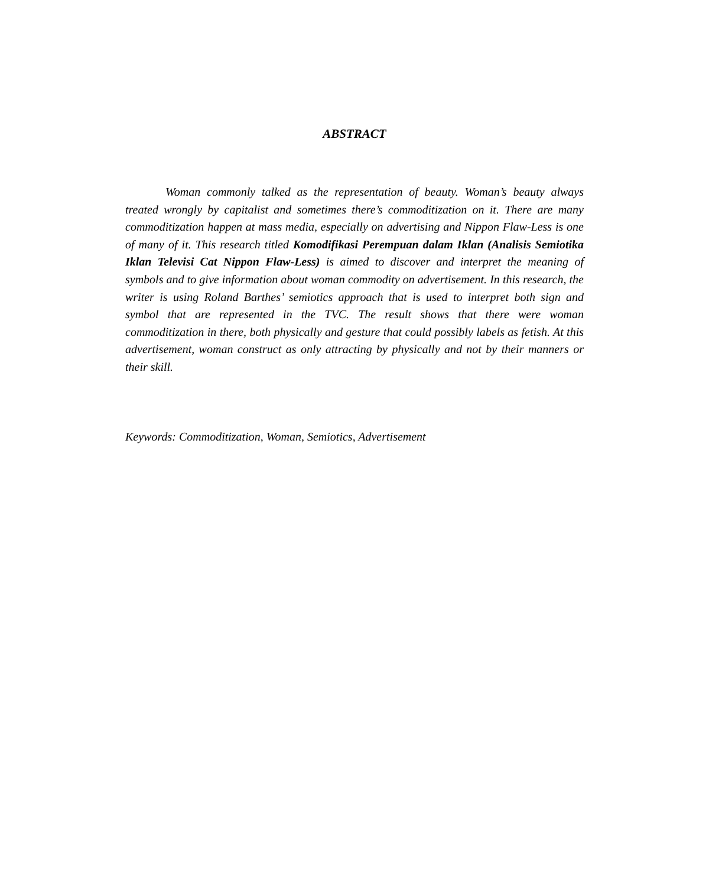ABSTRACT
Woman commonly talked as the representation of beauty. Woman’s beauty always treated wrongly by capitalist and sometimes there’s commoditization on it. There are many commoditization happen at mass media, especially on advertising and Nippon Flaw-Less is one of many of it. This research titled Komodifikasi Perempuan dalam Iklan (Analisis Semiotika Iklan Televisi Cat Nippon Flaw-Less) is aimed to discover and interpret the meaning of symbols and to give information about woman commodity on advertisement. In this research, the writer is using Roland Barthes’ semiotics approach that is used to interpret both sign and symbol that are represented in the TVC. The result shows that there were woman commoditization in there, both physically and gesture that could possibly labels as fetish. At this advertisement, woman construct as only attracting by physically and not by their manners or their skill.
Keywords: Commoditization, Woman, Semiotics, Advertisement